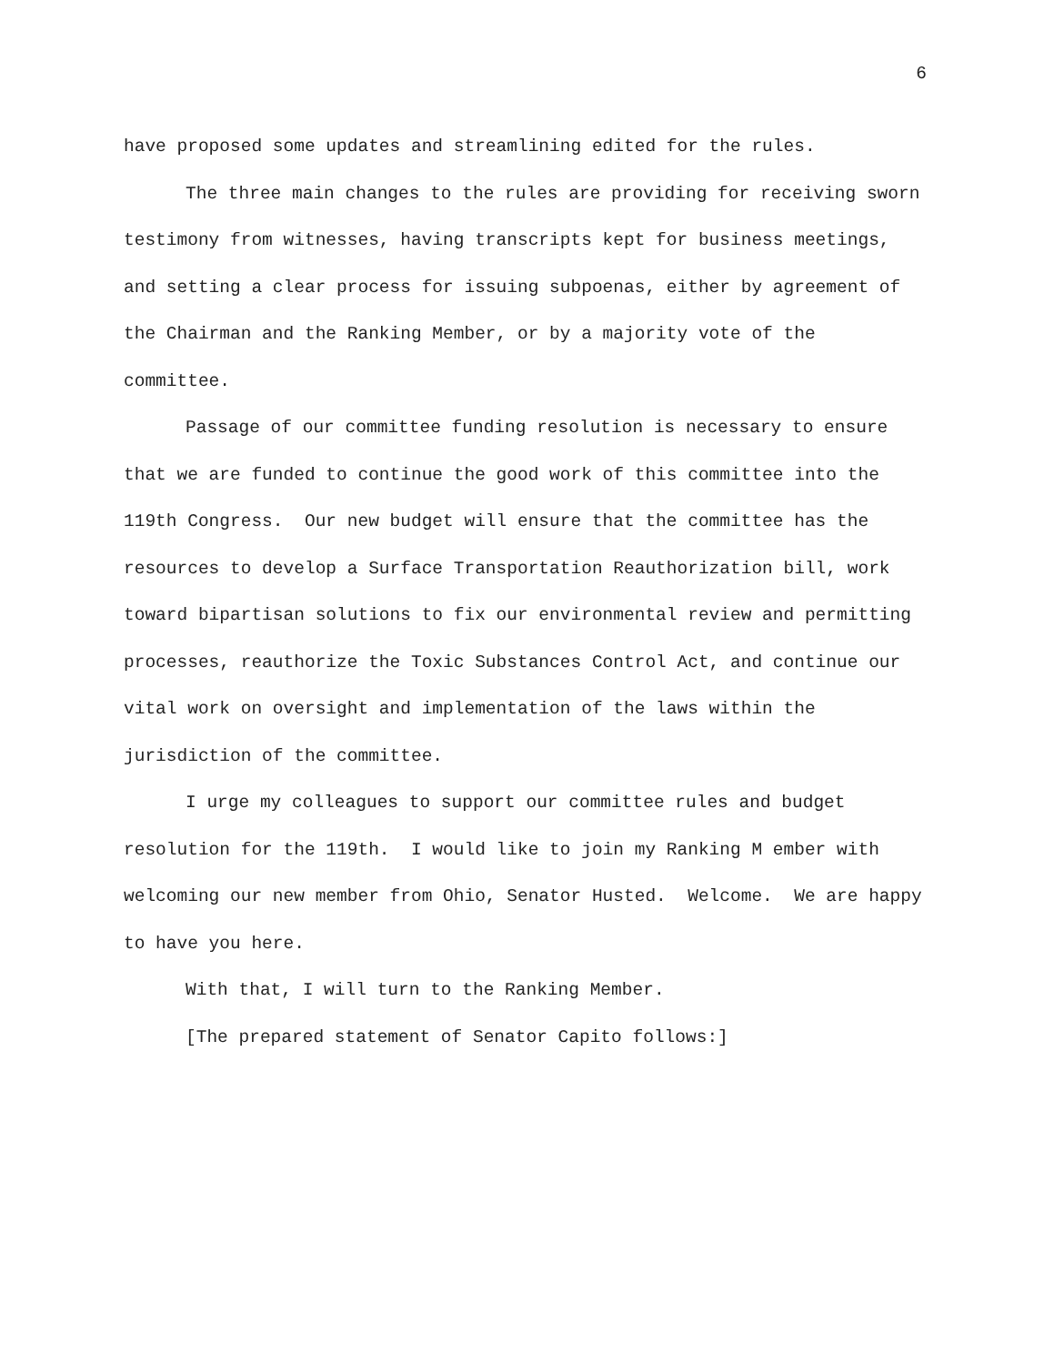6
have proposed some updates and streamlining edited for the rules.
The three main changes to the rules are providing for receiving sworn testimony from witnesses, having transcripts kept for business meetings, and setting a clear process for issuing subpoenas, either by agreement of the Chairman and the Ranking Member, or by a majority vote of the committee.
Passage of our committee funding resolution is necessary to ensure that we are funded to continue the good work of this committee into the 119th Congress. Our new budget will ensure that the committee has the resources to develop a Surface Transportation Reauthorization bill, work toward bipartisan solutions to fix our environmental review and permitting processes, reauthorize the Toxic Substances Control Act, and continue our vital work on oversight and implementation of the laws within the jurisdiction of the committee.
I urge my colleagues to support our committee rules and budget resolution for the 119th. I would like to join my Ranking M ember with welcoming our new member from Ohio, Senator Husted. Welcome. We are happy to have you here.
With that, I will turn to the Ranking Member.
[The prepared statement of Senator Capito follows:]